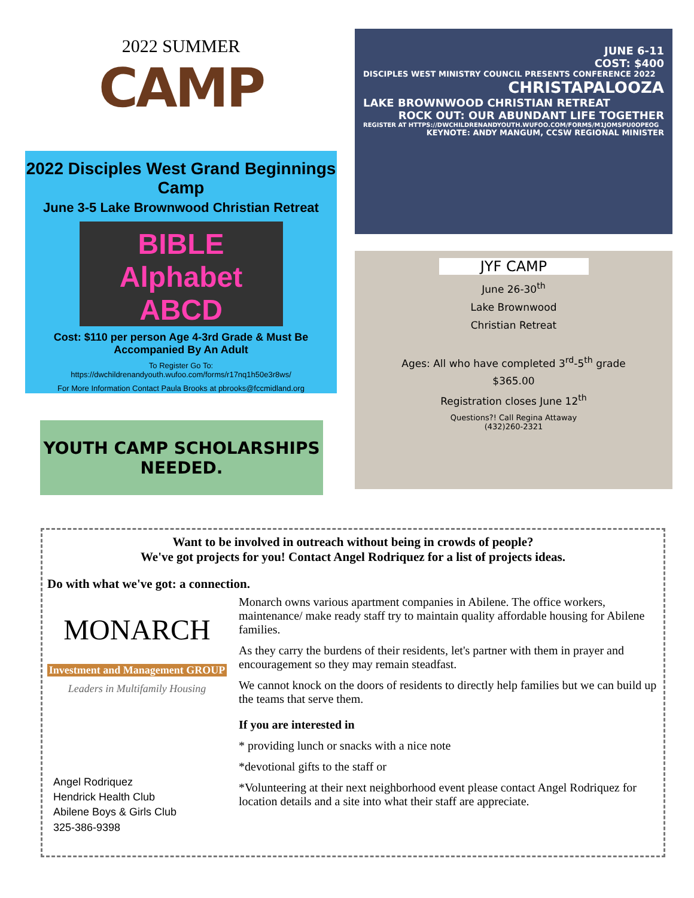2022 SUMMER
CAMP
2022 Disciples West Grand Beginnings Camp
June 3-5 Lake Brownwood Christian Retreat
BIBLE
Alphabet
ABCD
Cost: $110 per person Age 4-3rd Grade & Must Be Accompanied By An Adult
To Register Go To:
https://dwchildrenandyouth.wufoo.com/forms/r17nq1h50e3r8ws/
For More Information Contact Paula Brooks at pbrooks@fccmidland.org
YOUTH CAMP SCHOLARSHIPS NEEDED.
JUNE 6-11
COST: $400
DISCIPLES WEST MINISTRY COUNCIL PRESENTS CONFERENCE 2022
CHRISTAPALOOZA
LAKE BROWNWOOD CHRISTIAN RETREAT
ROCK OUT: OUR ABUNDANT LIFE TOGETHER
REGISTER AT HTTPS://DWCHILDRENANDYOUTH.WUFOO.COM/FORMS/M1JOMSPU0OPEOG
KEYNOTE: ANDY MANGUM, CCSW REGIONAL MINISTER
JYF CAMP
June 26-30<sup>th</sup>
Lake Brownwood
Christian Retreat
Ages: All who have completed 3<sup>rd</sup>-5<sup>th</sup> grade
$365.00
Registration closes June 12<sup>th</sup>
Questions?! Call Regina Attaway
(432)260-2321
Want to be involved in outreach without being in crowds of people?
We've got projects for you! Contact Angel Rodriquez for a list of projects ideas.
Do with what we've got: a connection.
MONARCH
Investment and Management GROUP
Leaders in Multifamily Housing
Angel Rodriquez
Hendrick Health Club
Abilene Boys & Girls Club
325-386-9398
Monarch owns various apartment companies in Abilene. The office workers, maintenance/ make ready staff try to maintain quality affordable housing for Abilene families.
As they carry the burdens of their residents, let's partner with them in prayer and encouragement so they may remain steadfast.
We cannot knock on the doors of residents to directly help families but we can build up the teams that serve them.
If you are interested in
* providing lunch or snacks with a nice note
*devotional gifts to the staff or
*Volunteering at their next neighborhood event please contact Angel Rodriquez for location details and a site into what their staff are appreciate.